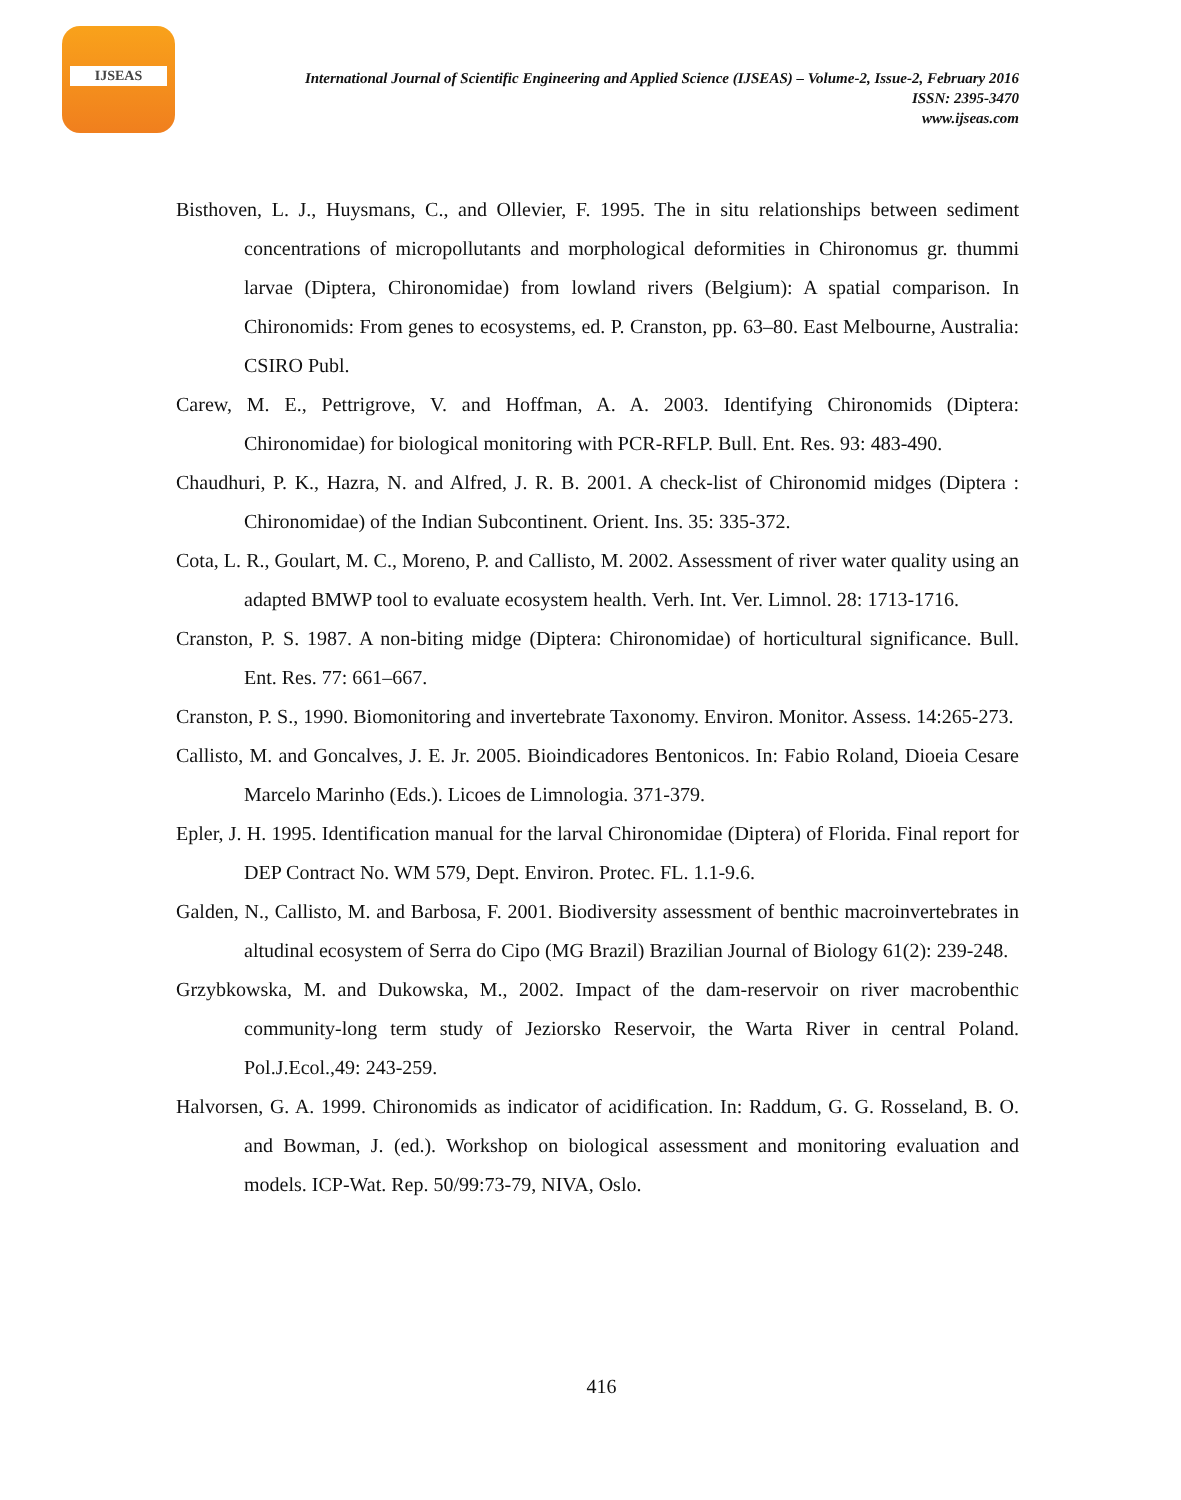IJSEAS
International Journal of Scientific Engineering and Applied Science (IJSEAS) – Volume-2, Issue-2, February 2016
ISSN: 2395-3470
www.ijseas.com
Bisthoven, L. J., Huysmans, C., and Ollevier, F. 1995. The in situ relationships between sediment concentrations of micropollutants and morphological deformities in Chironomus gr. thummi larvae (Diptera, Chironomidae) from lowland rivers (Belgium): A spatial comparison. In Chironomids: From genes to ecosystems, ed. P. Cranston, pp. 63–80. East Melbourne, Australia: CSIRO Publ.
Carew, M. E., Pettrigrove, V. and Hoffman, A. A. 2003. Identifying Chironomids (Diptera: Chironomidae) for biological monitoring with PCR-RFLP. Bull. Ent. Res. 93: 483-490.
Chaudhuri, P. K., Hazra, N. and Alfred, J. R. B. 2001. A check-list of Chironomid midges (Diptera : Chironomidae) of the Indian Subcontinent. Orient. Ins. 35: 335-372.
Cota, L. R., Goulart, M. C., Moreno, P. and Callisto, M. 2002. Assessment of river water quality using an adapted BMWP tool to evaluate ecosystem health. Verh. Int. Ver. Limnol. 28: 1713-1716.
Cranston, P. S. 1987. A non-biting midge (Diptera: Chironomidae) of horticultural significance. Bull. Ent. Res. 77: 661–667.
Cranston, P. S., 1990. Biomonitoring and invertebrate Taxonomy. Environ. Monitor. Assess. 14:265-273.
Callisto, M. and Goncalves, J. E. Jr. 2005. Bioindicadores Bentonicos. In: Fabio Roland, Dioeia Cesare Marcelo Marinho (Eds.). Licoes de Limnologia. 371-379.
Epler, J. H. 1995. Identification manual for the larval Chironomidae (Diptera) of Florida. Final report for DEP Contract No. WM 579, Dept. Environ. Protec. FL. 1.1-9.6.
Galden, N., Callisto, M. and Barbosa, F. 2001. Biodiversity assessment of benthic macroinvertebrates in altudinal ecosystem of Serra do Cipo (MG Brazil) Brazilian Journal of Biology 61(2): 239-248.
Grzybkowska, M. and Dukowska, M., 2002. Impact of the dam-reservoir on river macrobenthic community-long term study of Jeziorsko Reservoir, the Warta River in central Poland. Pol.J.Ecol.,49: 243-259.
Halvorsen, G. A. 1999. Chironomids as indicator of acidification. In: Raddum, G. G. Rosseland, B. O. and Bowman, J. (ed.). Workshop on biological assessment and monitoring evaluation and models. ICP-Wat. Rep. 50/99:73-79, NIVA, Oslo.
416